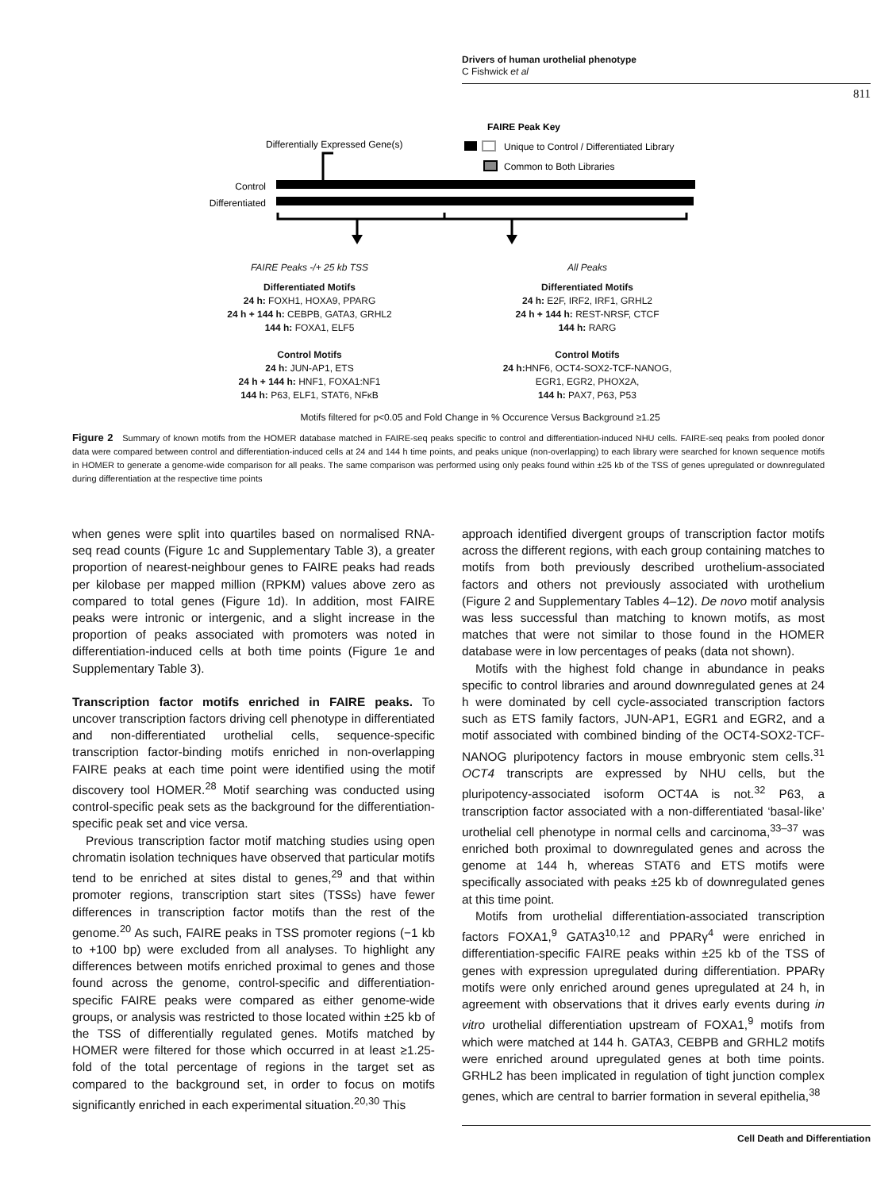Drivers of human urothelial phenotype
C Fishwick et al
811
FAIRE Peak Key
Differentially Expressed Gene(s)
Unique to Control / Differentiated Library
Common to Both Libraries
Control
Differentiated
FAIRE Peaks -/+ 25 kb TSS All Peaks
Differentiated Motifs
24 h: FOXH1, HOXA9, PPARG
24 h + 144 h: CEBPB, GATA3, GRHL2
144 h: FOXA1, ELF5
Control Motifs
24 h: JUN-AP1, ETS
24 h + 144 h: HNF1, FOXA1:NF1
144 h: P63, ELF1, STAT6, NFκB
Differentiated Motifs
24 h: E2F, IRF2, IRF1, GRHL2
24 h + 144 h: REST-NRSF, CTCF
144 h: RARG
Control Motifs
24 h: HNF6, OCT4-SOX2-TCF-NANOG,
EGR1, EGR2, PHOX2A,
144 h: PAX7, P63, P53
Motifs filtered for p<0.05 and Fold Change in % Occurence Versus Background ≥1.25
Figure 2 Summary of known motifs from the HOMER database matched in FAIRE-seq peaks specific to control and differentiation-induced NHU cells. FAIRE-seq peaks from pooled donor data were compared between control and differentiation-induced cells at 24 and 144 h time points, and peaks unique (non-overlapping) to each library were searched for known sequence motifs in HOMER to generate a genome-wide comparison for all peaks. The same comparison was performed using only peaks found within ±25 kb of the TSS of genes upregulated or downregulated during differentiation at the respective time points
when genes were split into quartiles based on normalised RNA-seq read counts (Figure 1c and Supplementary Table 3), a greater proportion of nearest-neighbour genes to FAIRE peaks had reads per kilobase per mapped million (RPKM) values above zero as compared to total genes (Figure 1d). In addition, most FAIRE peaks were intronic or intergenic, and a slight increase in the proportion of peaks associated with promoters was noted in differentiation-induced cells at both time points (Figure 1e and Supplementary Table 3).
Transcription factor motifs enriched in FAIRE peaks. To uncover transcription factors driving cell phenotype in differentiated and non-differentiated urothelial cells, sequence-specific transcription factor-binding motifs enriched in non-overlapping FAIRE peaks at each time point were identified using the motif discovery tool HOMER.<sup>28</sup> Motif searching was conducted using control-specific peak sets as the background for the differentiation-specific peak set and vice versa.
Previous transcription factor motif matching studies using open chromatin isolation techniques have observed that particular motifs tend to be enriched at sites distal to genes,<sup>29</sup> and that within promoter regions, transcription start sites (TSSs) have fewer differences in transcription factor motifs than the rest of the genome.<sup>20</sup> As such, FAIRE peaks in TSS promoter regions (−1 kb to +100 bp) were excluded from all analyses. To highlight any differences between motifs enriched proximal to genes and those found across the genome, control-specific and differentiation-specific FAIRE peaks were compared as either genome-wide groups, or analysis was restricted to those located within ±25 kb of the TSS of differentially regulated genes. Motifs matched by HOMER were filtered for those which occurred in at least ≥1.25-fold of the total percentage of regions in the target set as compared to the background set, in order to focus on motifs significantly enriched in each experimental situation.<sup>20,30</sup> This
approach identified divergent groups of transcription factor motifs across the different regions, with each group containing matches to motifs from both previously described urothelium-associated factors and others not previously associated with urothelium (Figure 2 and Supplementary Tables 4–12). De novo motif analysis was less successful than matching to known motifs, as most matches that were not similar to those found in the HOMER database were in low percentages of peaks (data not shown).
Motifs with the highest fold change in abundance in peaks specific to control libraries and around downregulated genes at 24 h were dominated by cell cycle-associated transcription factors such as ETS family factors, JUN-AP1, EGR1 and EGR2, and a motif associated with combined binding of the OCT4-SOX2-TCF-NANOG pluripotency factors in mouse embryonic stem cells.<sup>31</sup> OCT4 transcripts are expressed by NHU cells, but the pluripotency-associated isoform OCT4A is not.<sup>32</sup> P63, a transcription factor associated with a non-differentiated ‘basal-like’ urothelial cell phenotype in normal cells and carcinoma,<sup>33–37</sup> was enriched both proximal to downregulated genes and across the genome at 144 h, whereas STAT6 and ETS motifs were specifically associated with peaks ±25 kb of downregulated genes at this time point.
Motifs from urothelial differentiation-associated transcription factors FOXA1,<sup>9</sup> GATA3<sup>10,12</sup> and PPARγ<sup>4</sup> were enriched in differentiation-specific FAIRE peaks within ±25 kb of the TSS of genes with expression upregulated during differentiation. PPARγ motifs were only enriched around genes upregulated at 24 h, in agreement with observations that it drives early events during in vitro urothelial differentiation upstream of FOXA1,<sup>9</sup> motifs from which were matched at 144 h. GATA3, CEBPB and GRHL2 motifs were enriched around upregulated genes at both time points. GRHL2 has been implicated in regulation of tight junction complex genes, which are central to barrier formation in several epithelia,<sup>38</sup>
Cell Death and Differentiation